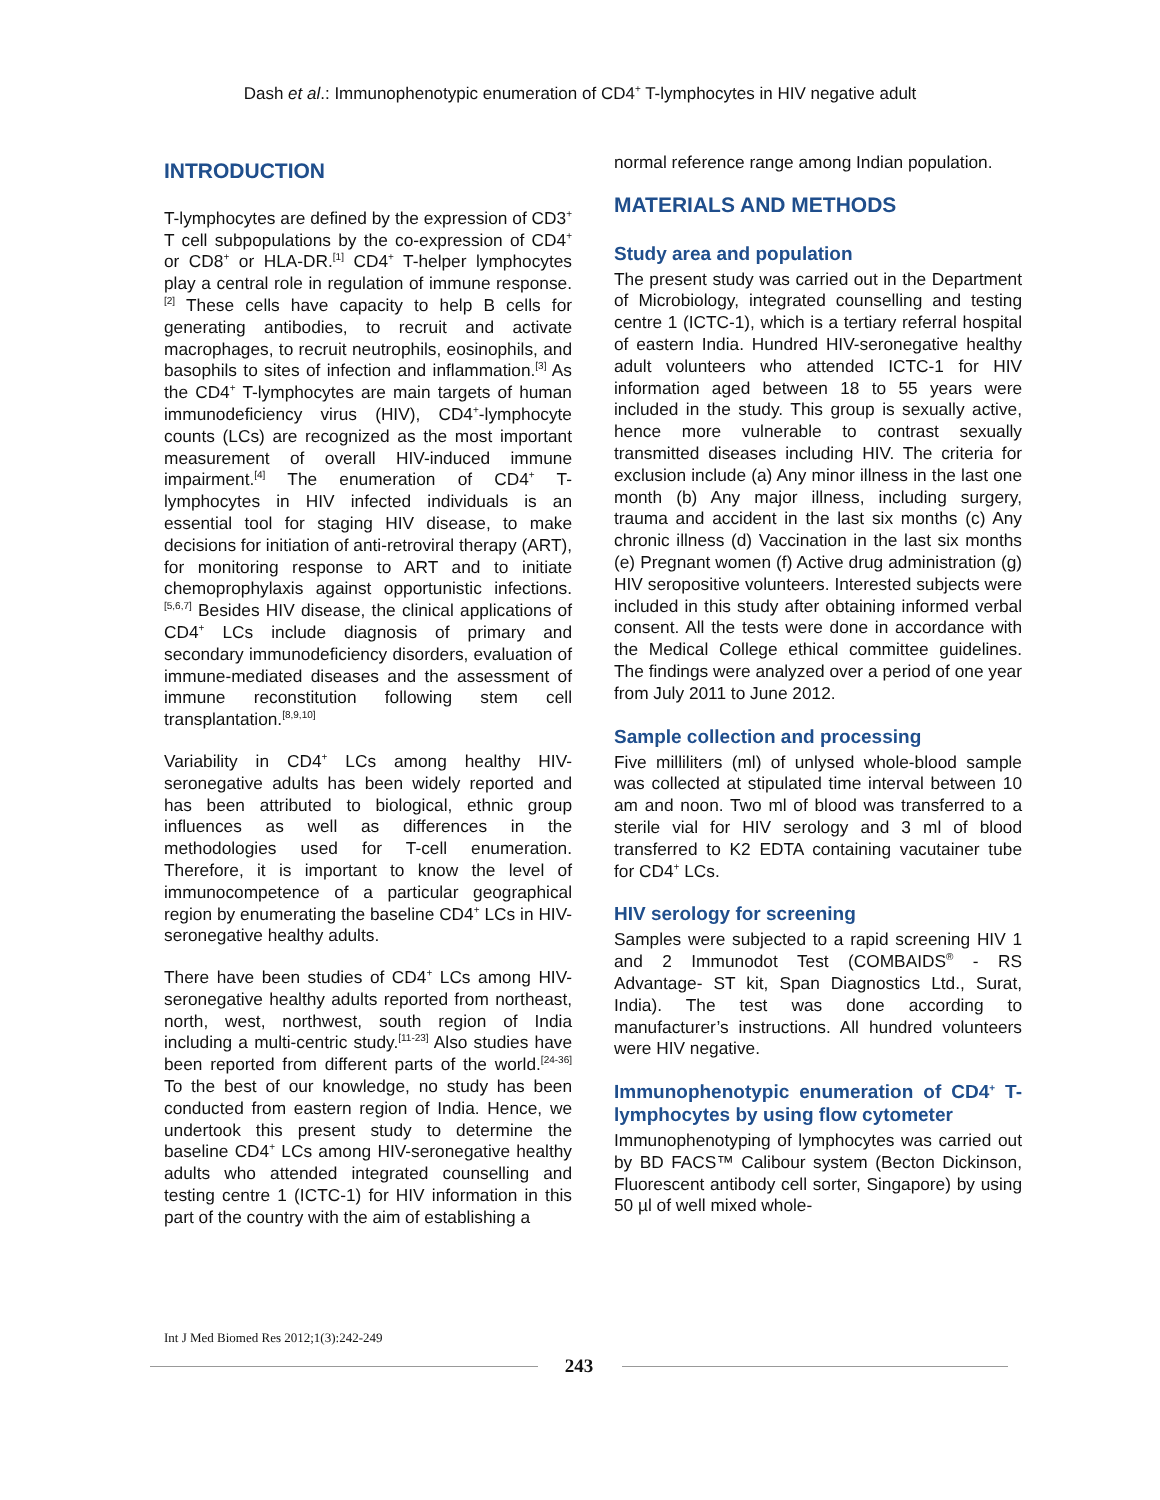Dash et al.: Immunophenotypic enumeration of CD4<sup>+</sup> T-lymphocytes in HIV negative adult
INTRODUCTION
T-lymphocytes are defined by the expression of CD3<sup>+</sup> T cell subpopulations by the co-expression of CD4<sup>+</sup> or CD8<sup>+</sup> or HLA-DR.<sup>[1]</sup> CD4<sup>+</sup> T-helper lymphocytes play a central role in regulation of immune response.<sup>[2]</sup> These cells have capacity to help B cells for generating antibodies, to recruit and activate macrophages, to recruit neutrophils, eosinophils, and basophils to sites of infection and inflammation.<sup>[3]</sup> As the CD4<sup>+</sup> T-lymphocytes are main targets of human immunodeficiency virus (HIV), CD4<sup>+</sup>-lymphocyte counts (LCs) are recognized as the most important measurement of overall HIV-induced immune impairment.<sup>[4]</sup> The enumeration of CD4<sup>+</sup> T-lymphocytes in HIV infected individuals is an essential tool for staging HIV disease, to make decisions for initiation of anti-retroviral therapy (ART), for monitoring response to ART and to initiate chemoprophylaxis against opportunistic infections.<sup>[5,6,7]</sup> Besides HIV disease, the clinical applications of CD4<sup>+</sup> LCs include diagnosis of primary and secondary immunodeficiency disorders, evaluation of immune-mediated diseases and the assessment of immune reconstitution following stem cell transplantation.<sup>[8,9,10]</sup>
Variability in CD4<sup>+</sup> LCs among healthy HIV-seronegative adults has been widely reported and has been attributed to biological, ethnic group influences as well as differences in the methodologies used for T-cell enumeration. Therefore, it is important to know the level of immunocompetence of a particular geographical region by enumerating the baseline CD4<sup>+</sup> LCs in HIV-seronegative healthy adults.
There have been studies of CD4<sup>+</sup> LCs among HIV-seronegative healthy adults reported from northeast, north, west, northwest, south region of India including a multi-centric study.<sup>[11-23]</sup> Also studies have been reported from different parts of the world.<sup>[24-36]</sup> To the best of our knowledge, no study has been conducted from eastern region of India. Hence, we undertook this present study to determine the baseline CD4<sup>+</sup> LCs among HIV-seronegative healthy adults who attended integrated counselling and testing centre 1 (ICTC-1) for HIV information in this part of the country with the aim of establishing a
normal reference range among Indian population.
MATERIALS AND METHODS
Study area and population
The present study was carried out in the Department of Microbiology, integrated counselling and testing centre 1 (ICTC-1), which is a tertiary referral hospital of eastern India. Hundred HIV-seronegative healthy adult volunteers who attended ICTC-1 for HIV information aged between 18 to 55 years were included in the study. This group is sexually active, hence more vulnerable to contrast sexually transmitted diseases including HIV. The criteria for exclusion include (a) Any minor illness in the last one month (b) Any major illness, including surgery, trauma and accident in the last six months (c) Any chronic illness (d) Vaccination in the last six months (e) Pregnant women (f) Active drug administration (g) HIV seropositive volunteers. Interested subjects were included in this study after obtaining informed verbal consent. All the tests were done in accordance with the Medical College ethical committee guidelines. The findings were analyzed over a period of one year from July 2011 to June 2012.
Sample collection and processing
Five milliliters (ml) of unlysed whole-blood sample was collected at stipulated time interval between 10 am and noon. Two ml of blood was transferred to a sterile vial for HIV serology and 3 ml of blood transferred to K2 EDTA containing vacutainer tube for CD4<sup>+</sup> LCs.
HIV serology for screening
Samples were subjected to a rapid screening HIV 1 and 2 Immunodot Test (COMBAIDS<sup>®</sup> - RS Advantage- ST kit, Span Diagnostics Ltd., Surat, India). The test was done according to manufacturer’s instructions. All hundred volunteers were HIV negative.
Immunophenotypic enumeration of CD4<sup>+</sup> T-lymphocytes by using flow cytometer
Immunophenotyping of lymphocytes was carried out by BD FACS™ Calibour system (Becton Dickinson, Fluorescent antibody cell sorter, Singapore) by using 50 µl of well mixed whole-
Int J Med Biomed Res 2012;1(3):242-249
243